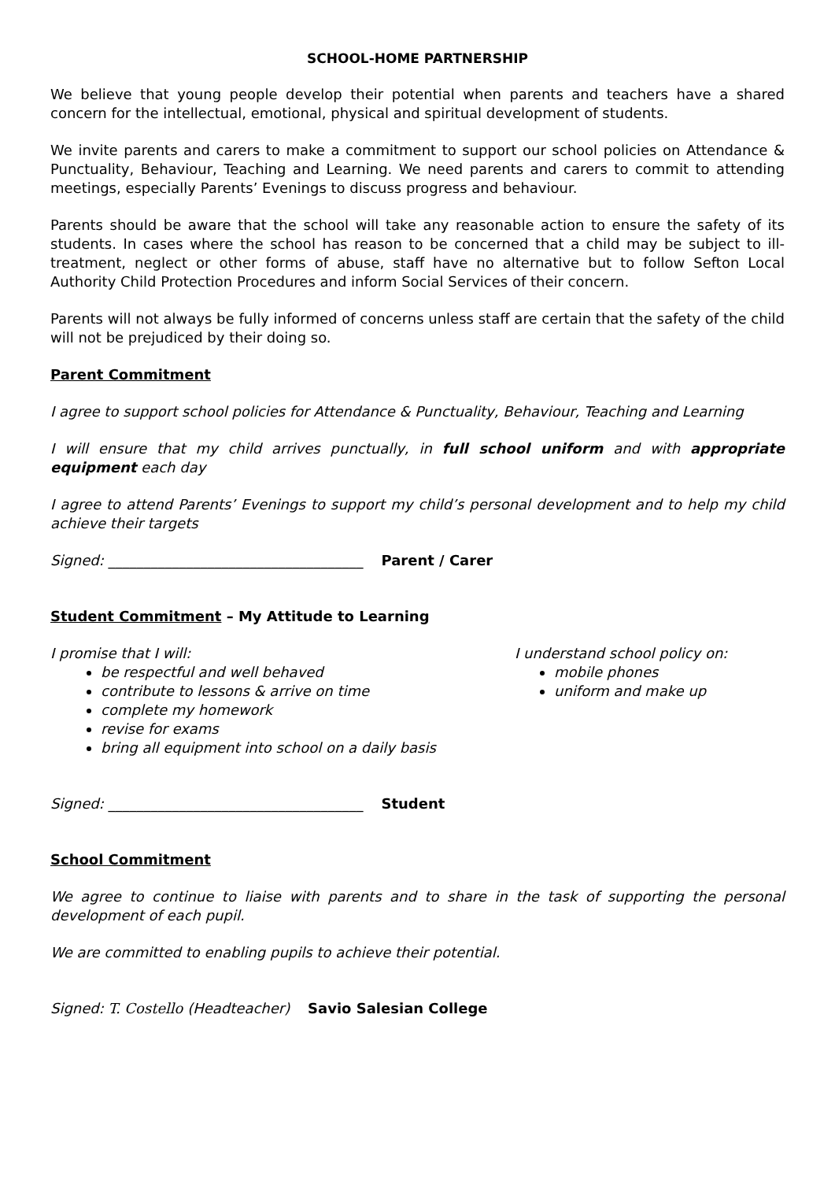SCHOOL-HOME PARTNERSHIP
We believe that young people develop their potential when parents and teachers have a shared concern for the intellectual, emotional, physical and spiritual development of students.
We invite parents and carers to make a commitment to support our school policies on Attendance & Punctuality, Behaviour, Teaching and Learning. We need parents and carers to commit to attending meetings, especially Parents’ Evenings to discuss progress and behaviour.
Parents should be aware that the school will take any reasonable action to ensure the safety of its students. In cases where the school has reason to be concerned that a child may be subject to ill-treatment, neglect or other forms of abuse, staff have no alternative but to follow Sefton Local Authority Child Protection Procedures and inform Social Services of their concern.
Parents will not always be fully informed of concerns unless staff are certain that the safety of the child will not be prejudiced by their doing so.
Parent Commitment
I agree to support school policies for Attendance & Punctuality, Behaviour, Teaching and Learning
I will ensure that my child arrives punctually, in full school uniform and with appropriate equipment each day
I agree to attend Parents’ Evenings to support my child’s personal development and to help my child achieve their targets
Signed: ____________________________________ Parent / Carer
Student Commitment – My Attitude to Learning
I promise that I will:
be respectful and well behaved
contribute to lessons & arrive on time
complete my homework
revise for exams
bring all equipment into school on a daily basis
I understand school policy on:
mobile phones
uniform and make up
Signed: ____________________________________ Student
School Commitment
We agree to continue to liaise with parents and to share in the task of supporting the personal development of each pupil.
We are committed to enabling pupils to achieve their potential.
Signed: T. Costello (Headteacher) Savio Salesian College